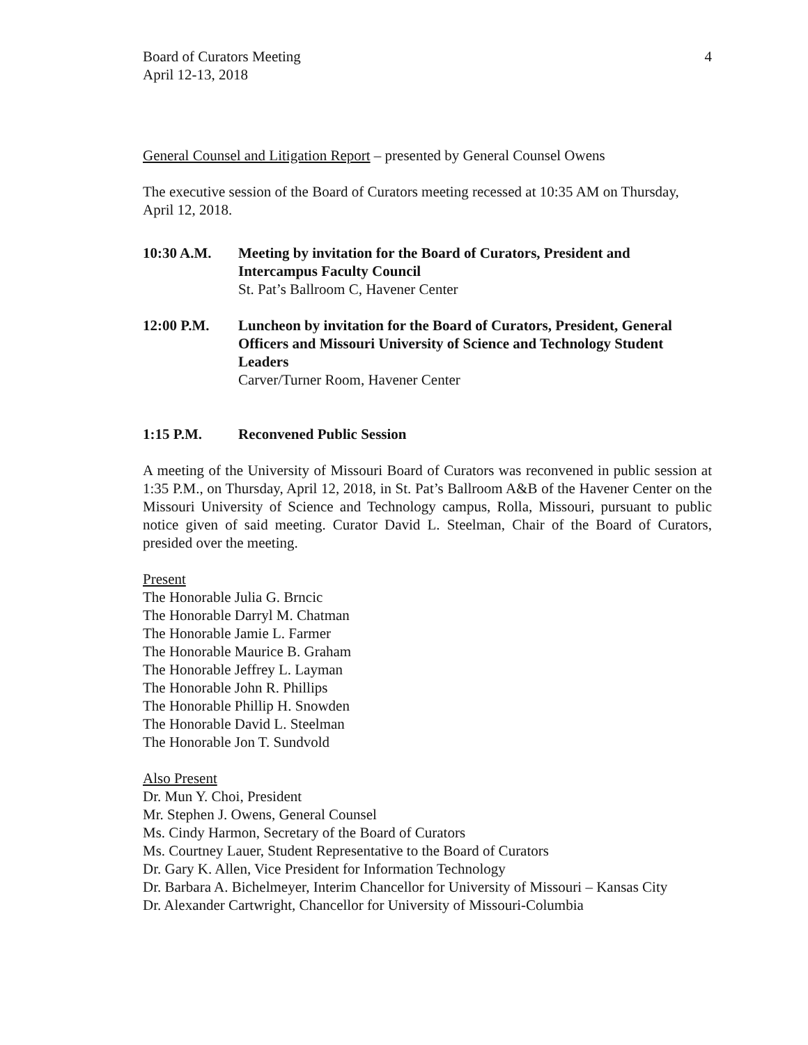Board of Curators Meeting
April 12-13, 2018
4
General Counsel and Litigation Report – presented by General Counsel Owens
The executive session of the Board of Curators meeting recessed at 10:35 AM on Thursday, April 12, 2018.
10:30 A.M. Meeting by invitation for the Board of Curators, President and Intercampus Faculty Council
St. Pat’s Ballroom C, Havener Center
12:00 P.M. Luncheon by invitation for the Board of Curators, President, General Officers and Missouri University of Science and Technology Student Leaders
Carver/Turner Room, Havener Center
1:15 P.M. Reconvened Public Session
A meeting of the University of Missouri Board of Curators was reconvened in public session at 1:35 P.M., on Thursday, April 12, 2018, in St. Pat’s Ballroom A&B of the Havener Center on the Missouri University of Science and Technology campus, Rolla, Missouri, pursuant to public notice given of said meeting. Curator David L. Steelman, Chair of the Board of Curators, presided over the meeting.
Present
The Honorable Julia G. Brncic
The Honorable Darryl M. Chatman
The Honorable Jamie L. Farmer
The Honorable Maurice B. Graham
The Honorable Jeffrey L. Layman
The Honorable John R. Phillips
The Honorable Phillip H. Snowden
The Honorable David L. Steelman
The Honorable Jon T. Sundvold
Also Present
Dr. Mun Y. Choi, President
Mr. Stephen J. Owens, General Counsel
Ms. Cindy Harmon, Secretary of the Board of Curators
Ms. Courtney Lauer, Student Representative to the Board of Curators
Dr. Gary K. Allen, Vice President for Information Technology
Dr. Barbara A. Bichelmeyer, Interim Chancellor for University of Missouri – Kansas City
Dr. Alexander Cartwright, Chancellor for University of Missouri-Columbia